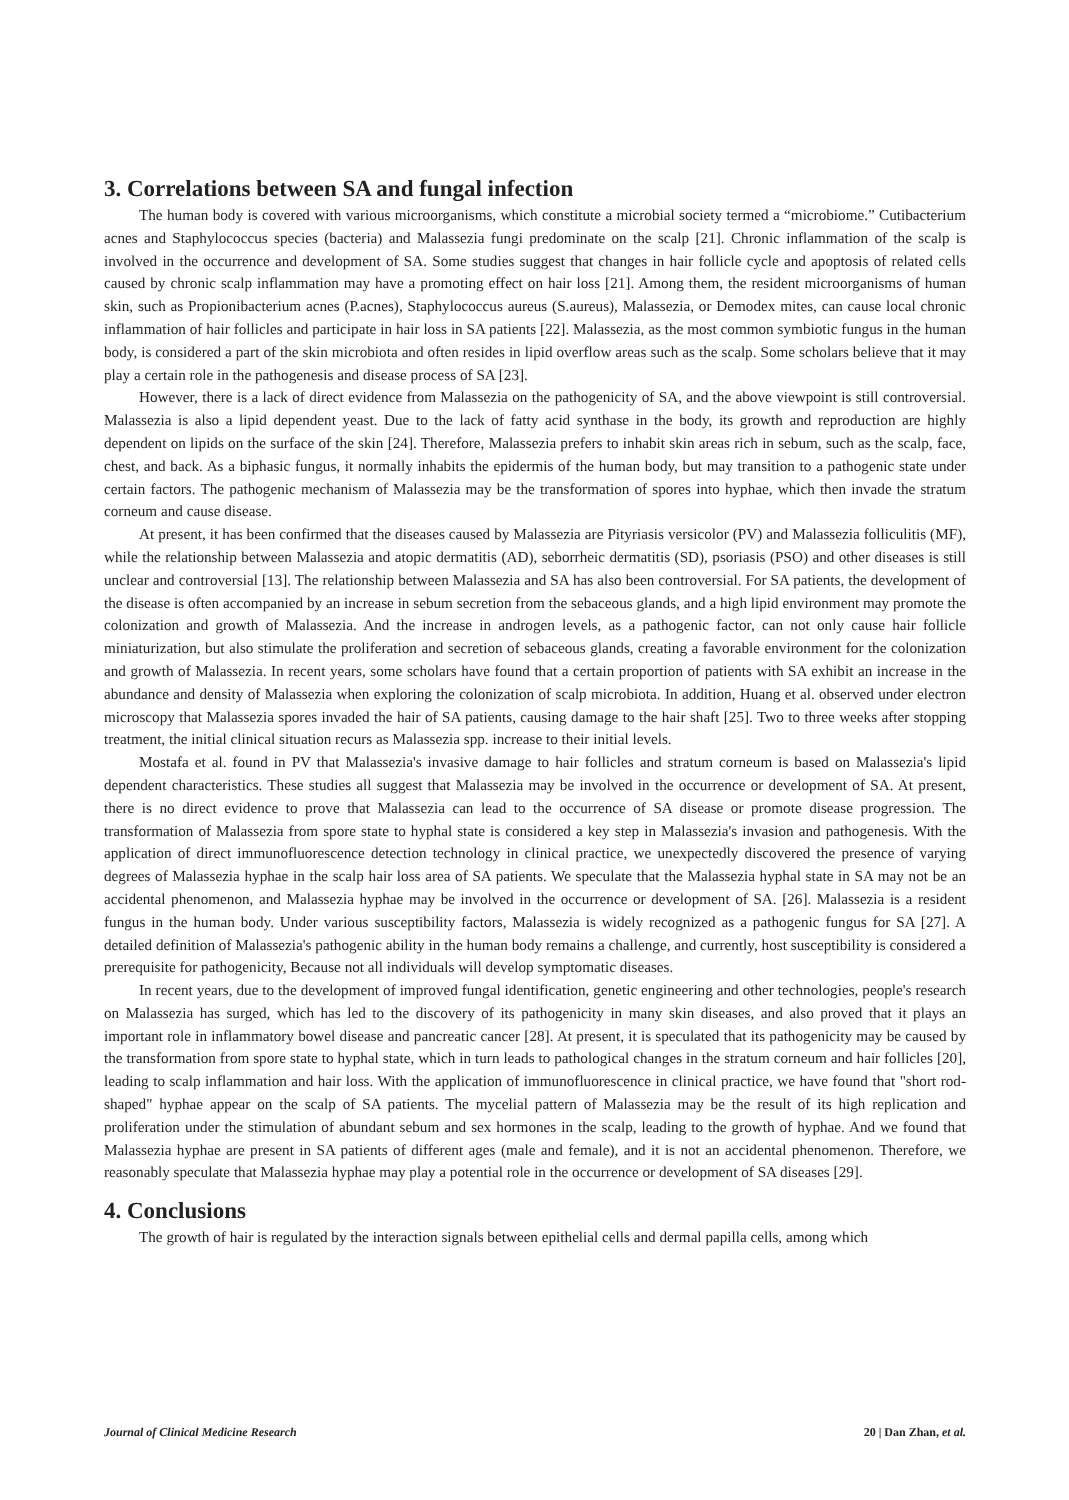3. Correlations between SA and fungal infection
The human body is covered with various microorganisms, which constitute a microbial society termed a “microbiome.” Cutibacterium acnes and Staphylococcus species (bacteria) and Malassezia fungi predominate on the scalp [21]. Chronic inflammation of the scalp is involved in the occurrence and development of SA. Some studies suggest that changes in hair follicle cycle and apoptosis of related cells caused by chronic scalp inflammation may have a promoting effect on hair loss [21]. Among them, the resident microorganisms of human skin, such as Propionibacterium acnes (P.acnes), Staphylococcus aureus (S.aureus), Malassezia, or Demodex mites, can cause local chronic inflammation of hair follicles and participate in hair loss in SA patients [22]. Malassezia, as the most common symbiotic fungus in the human body, is considered a part of the skin microbiota and often resides in lipid overflow areas such as the scalp. Some scholars believe that it may play a certain role in the pathogenesis and disease process of SA [23].
However, there is a lack of direct evidence from Malassezia on the pathogenicity of SA, and the above viewpoint is still controversial. Malassezia is also a lipid dependent yeast. Due to the lack of fatty acid synthase in the body, its growth and reproduction are highly dependent on lipids on the surface of the skin [24]. Therefore, Malassezia prefers to inhabit skin areas rich in sebum, such as the scalp, face, chest, and back. As a biphasic fungus, it normally inhabits the epidermis of the human body, but may transition to a pathogenic state under certain factors. The pathogenic mechanism of Malassezia may be the transformation of spores into hyphae, which then invade the stratum corneum and cause disease.
At present, it has been confirmed that the diseases caused by Malassezia are Pityriasis versicolor (PV) and Malassezia folliculitis (MF), while the relationship between Malassezia and atopic dermatitis (AD), seborrheic dermatitis (SD), psoriasis (PSO) and other diseases is still unclear and controversial [13]. The relationship between Malassezia and SA has also been controversial. For SA patients, the development of the disease is often accompanied by an increase in sebum secretion from the sebaceous glands, and a high lipid environment may promote the colonization and growth of Malassezia. And the increase in androgen levels, as a pathogenic factor, can not only cause hair follicle miniaturization, but also stimulate the proliferation and secretion of sebaceous glands, creating a favorable environment for the colonization and growth of Malassezia. In recent years, some scholars have found that a certain proportion of patients with SA exhibit an increase in the abundance and density of Malassezia when exploring the colonization of scalp microbiota. In addition, Huang et al. observed under electron microscopy that Malassezia spores invaded the hair of SA patients, causing damage to the hair shaft [25]. Two to three weeks after stopping treatment, the initial clinical situation recurs as Malassezia spp. increase to their initial levels.
Mostafa et al. found in PV that Malassezia's invasive damage to hair follicles and stratum corneum is based on Malassezia's lipid dependent characteristics. These studies all suggest that Malassezia may be involved in the occurrence or development of SA. At present, there is no direct evidence to prove that Malassezia can lead to the occurrence of SA disease or promote disease progression. The transformation of Malassezia from spore state to hyphal state is considered a key step in Malassezia's invasion and pathogenesis. With the application of direct immunofluorescence detection technology in clinical practice, we unexpectedly discovered the presence of varying degrees of Malassezia hyphae in the scalp hair loss area of SA patients. We speculate that the Malassezia hyphal state in SA may not be an accidental phenomenon, and Malassezia hyphae may be involved in the occurrence or development of SA. [26]. Malassezia is a resident fungus in the human body. Under various susceptibility factors, Malassezia is widely recognized as a pathogenic fungus for SA [27]. A detailed definition of Malassezia's pathogenic ability in the human body remains a challenge, and currently, host susceptibility is considered a prerequisite for pathogenicity, Because not all individuals will develop symptomatic diseases.
In recent years, due to the development of improved fungal identification, genetic engineering and other technologies, people's research on Malassezia has surged, which has led to the discovery of its pathogenicity in many skin diseases, and also proved that it plays an important role in inflammatory bowel disease and pancreatic cancer [28]. At present, it is speculated that its pathogenicity may be caused by the transformation from spore state to hyphal state, which in turn leads to pathological changes in the stratum corneum and hair follicles [20], leading to scalp inflammation and hair loss. With the application of immunofluorescence in clinical practice, we have found that "short rod-shaped" hyphae appear on the scalp of SA patients. The mycelial pattern of Malassezia may be the result of its high replication and proliferation under the stimulation of abundant sebum and sex hormones in the scalp, leading to the growth of hyphae. And we found that Malassezia hyphae are present in SA patients of different ages (male and female), and it is not an accidental phenomenon. Therefore, we reasonably speculate that Malassezia hyphae may play a potential role in the occurrence or development of SA diseases [29].
4. Conclusions
The growth of hair is regulated by the interaction signals between epithelial cells and dermal papilla cells, among which
Journal of Clinical Medicine Research 20 | Dan Zhan, et al.